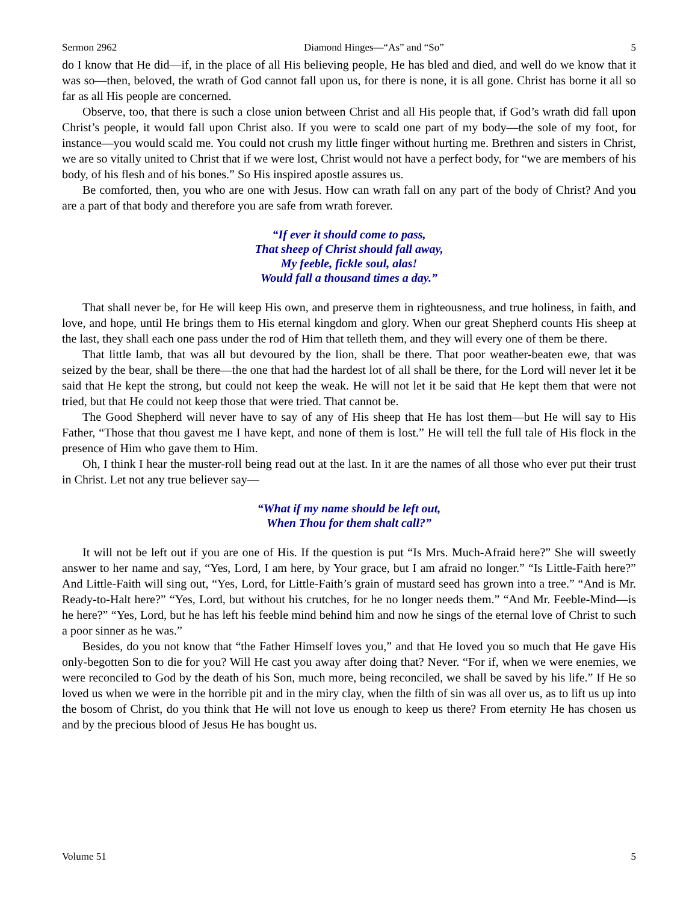Sermon 2962 Diamond Hinges—“As” and “So” 5
do I know that He did—if, in the place of all His believing people, He has bled and died, and well do we know that it was so—then, beloved, the wrath of God cannot fall upon us, for there is none, it is all gone. Christ has borne it all so far as all His people are concerned.
Observe, too, that there is such a close union between Christ and all His people that, if God’s wrath did fall upon Christ’s people, it would fall upon Christ also. If you were to scald one part of my body—the sole of my foot, for instance—you would scald me. You could not crush my little finger without hurting me. Brethren and sisters in Christ, we are so vitally united to Christ that if we were lost, Christ would not have a perfect body, for “we are members of his body, of his flesh and of his bones.” So His inspired apostle assures us.
Be comforted, then, you who are one with Jesus. How can wrath fall on any part of the body of Christ? And you are a part of that body and therefore you are safe from wrath forever.
“If ever it should come to pass,
That sheep of Christ should fall away,
My feeble, fickle soul, alas!
Would fall a thousand times a day.”
That shall never be, for He will keep His own, and preserve them in righteousness, and true holiness, in faith, and love, and hope, until He brings them to His eternal kingdom and glory. When our great Shepherd counts His sheep at the last, they shall each one pass under the rod of Him that telleth them, and they will every one of them be there.
That little lamb, that was all but devoured by the lion, shall be there. That poor weather-beaten ewe, that was seized by the bear, shall be there—the one that had the hardest lot of all shall be there, for the Lord will never let it be said that He kept the strong, but could not keep the weak. He will not let it be said that He kept them that were not tried, but that He could not keep those that were tried. That cannot be.
The Good Shepherd will never have to say of any of His sheep that He has lost them—but He will say to His Father, “Those that thou gavest me I have kept, and none of them is lost.” He will tell the full tale of His flock in the presence of Him who gave them to Him.
Oh, I think I hear the muster-roll being read out at the last. In it are the names of all those who ever put their trust in Christ. Let not any true believer say—
“What if my name should be left out,
When Thou for them shalt call?”
It will not be left out if you are one of His. If the question is put “Is Mrs. Much-Afraid here?” She will sweetly answer to her name and say, “Yes, Lord, I am here, by Your grace, but I am afraid no longer.” “Is Little-Faith here?” And Little-Faith will sing out, “Yes, Lord, for Little-Faith’s grain of mustard seed has grown into a tree.” “And is Mr. Ready-to-Halt here?” “Yes, Lord, but without his crutches, for he no longer needs them.” “And Mr. Feeble-Mind—is he here?” “Yes, Lord, but he has left his feeble mind behind him and now he sings of the eternal love of Christ to such a poor sinner as he was.”
Besides, do you not know that “the Father Himself loves you,” and that He loved you so much that He gave His only-begotten Son to die for you? Will He cast you away after doing that? Never. “For if, when we were enemies, we were reconciled to God by the death of his Son, much more, being reconciled, we shall be saved by his life.” If He so loved us when we were in the horrible pit and in the miry clay, when the filth of sin was all over us, as to lift us up into the bosom of Christ, do you think that He will not love us enough to keep us there? From eternity He has chosen us and by the precious blood of Jesus He has bought us.
Volume 51 5